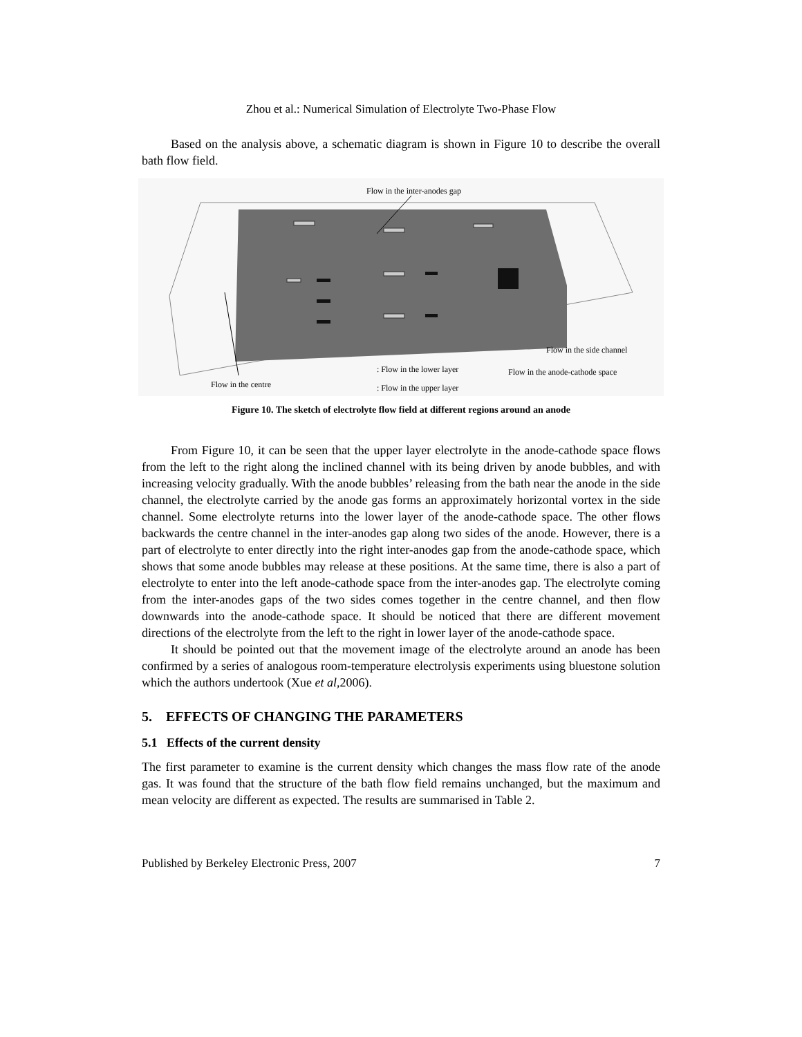Zhou et al.: Numerical Simulation of Electrolyte Two-Phase Flow
Based on the analysis above, a schematic diagram is shown in Figure 10 to describe the overall bath flow field.
Flow in the inter-anodes gap
Flow in the side channel
Flow in the anode-cathode space
: Flow in the lower layer
: Flow in the upper layer
Flow in the centre
Figure 10. The sketch of electrolyte flow field at different regions around an anode
From Figure 10, it can be seen that the upper layer electrolyte in the anode-cathode space flows from the left to the right along the inclined channel with its being driven by anode bubbles, and with increasing velocity gradually. With the anode bubbles’ releasing from the bath near the anode in the side channel, the electrolyte carried by the anode gas forms an approximately horizontal vortex in the side channel. Some electrolyte returns into the lower layer of the anode-cathode space. The other flows backwards the centre channel in the inter-anodes gap along two sides of the anode. However, there is a part of electrolyte to enter directly into the right inter-anodes gap from the anode-cathode space, which shows that some anode bubbles may release at these positions. At the same time, there is also a part of electrolyte to enter into the left anode-cathode space from the inter-anodes gap. The electrolyte coming from the inter-anodes gaps of the two sides comes together in the centre channel, and then flow downwards into the anode-cathode space. It should be noticed that there are different movement directions of the electrolyte from the left to the right in lower layer of the anode-cathode space.
It should be pointed out that the movement image of the electrolyte around an anode has been confirmed by a series of analogous room-temperature electrolysis experiments using bluestone solution which the authors undertook (Xue et al,2006).
5. EFFECTS OF CHANGING THE PARAMETERS
5.1 Effects of the current density
The first parameter to examine is the current density which changes the mass flow rate of the anode gas. It was found that the structure of the bath flow field remains unchanged, but the maximum and mean velocity are different as expected. The results are summarised in Table 2.
Published by Berkeley Electronic Press, 2007 7